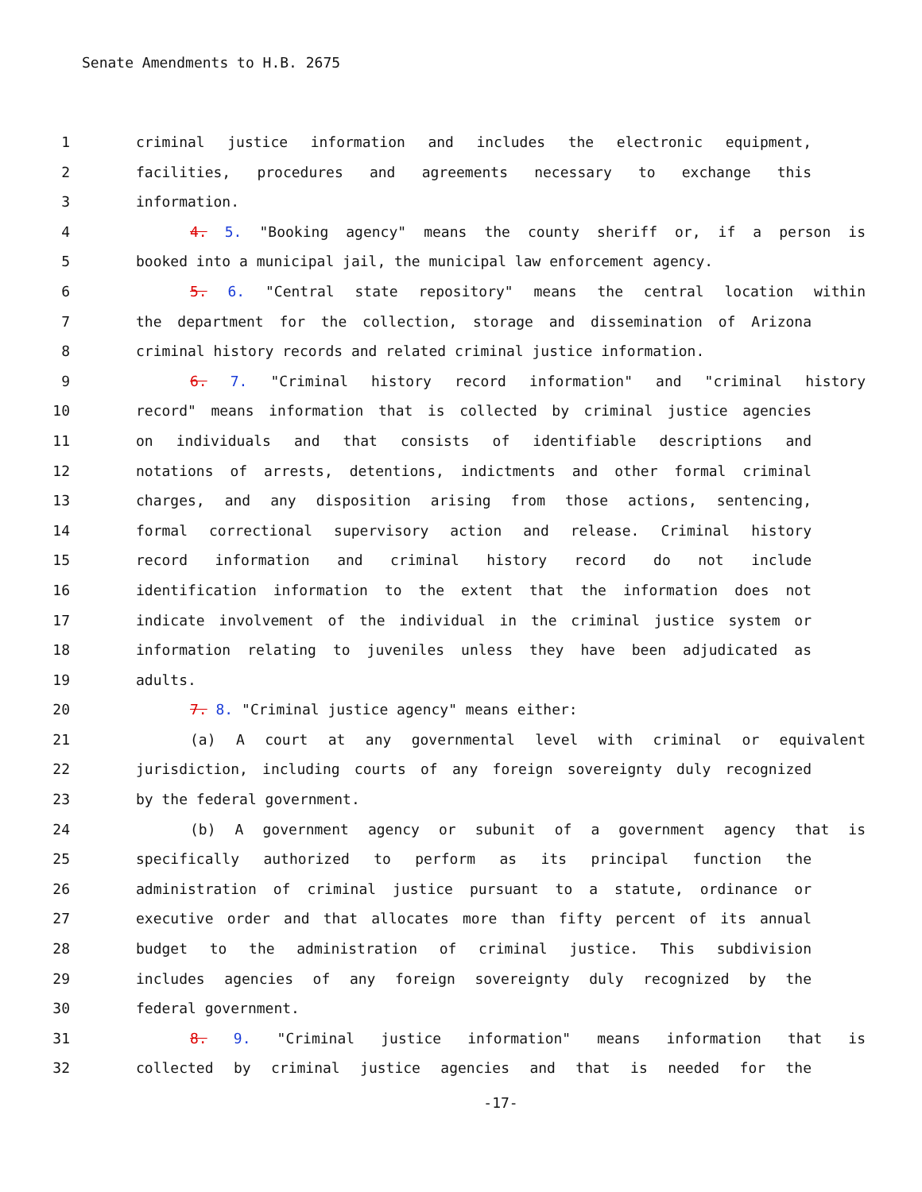Senate Amendments to H.B. 2675
1 criminal justice information and includes the electronic equipment,
2 facilities, procedures and agreements necessary to exchange this
3 information.
4 4. 5. "Booking agency" means the county sheriff or, if a person is
5 booked into a municipal jail, the municipal law enforcement agency.
6 5. 6. "Central state repository" means the central location within
7 the department for the collection, storage and dissemination of Arizona
8 criminal history records and related criminal justice information.
9 6. 7. "Criminal history record information" and "criminal history
10 record" means information that is collected by criminal justice agencies
11 on individuals and that consists of identifiable descriptions and
12 notations of arrests, detentions, indictments and other formal criminal
13 charges, and any disposition arising from those actions, sentencing,
14 formal correctional supervisory action and release. Criminal history
15 record information and criminal history record do not include
16 identification information to the extent that the information does not
17 indicate involvement of the individual in the criminal justice system or
18 information relating to juveniles unless they have been adjudicated as
19 adults.
20 7. 8. "Criminal justice agency" means either:
21 (a) A court at any governmental level with criminal or equivalent
22 jurisdiction, including courts of any foreign sovereignty duly recognized
23 by the federal government.
24 (b) A government agency or subunit of a government agency that is
25 specifically authorized to perform as its principal function the
26 administration of criminal justice pursuant to a statute, ordinance or
27 executive order and that allocates more than fifty percent of its annual
28 budget to the administration of criminal justice. This subdivision
29 includes agencies of any foreign sovereignty duly recognized by the
30 federal government.
31 8. 9. "Criminal justice information" means information that is
32 collected by criminal justice agencies and that is needed for the
-17-